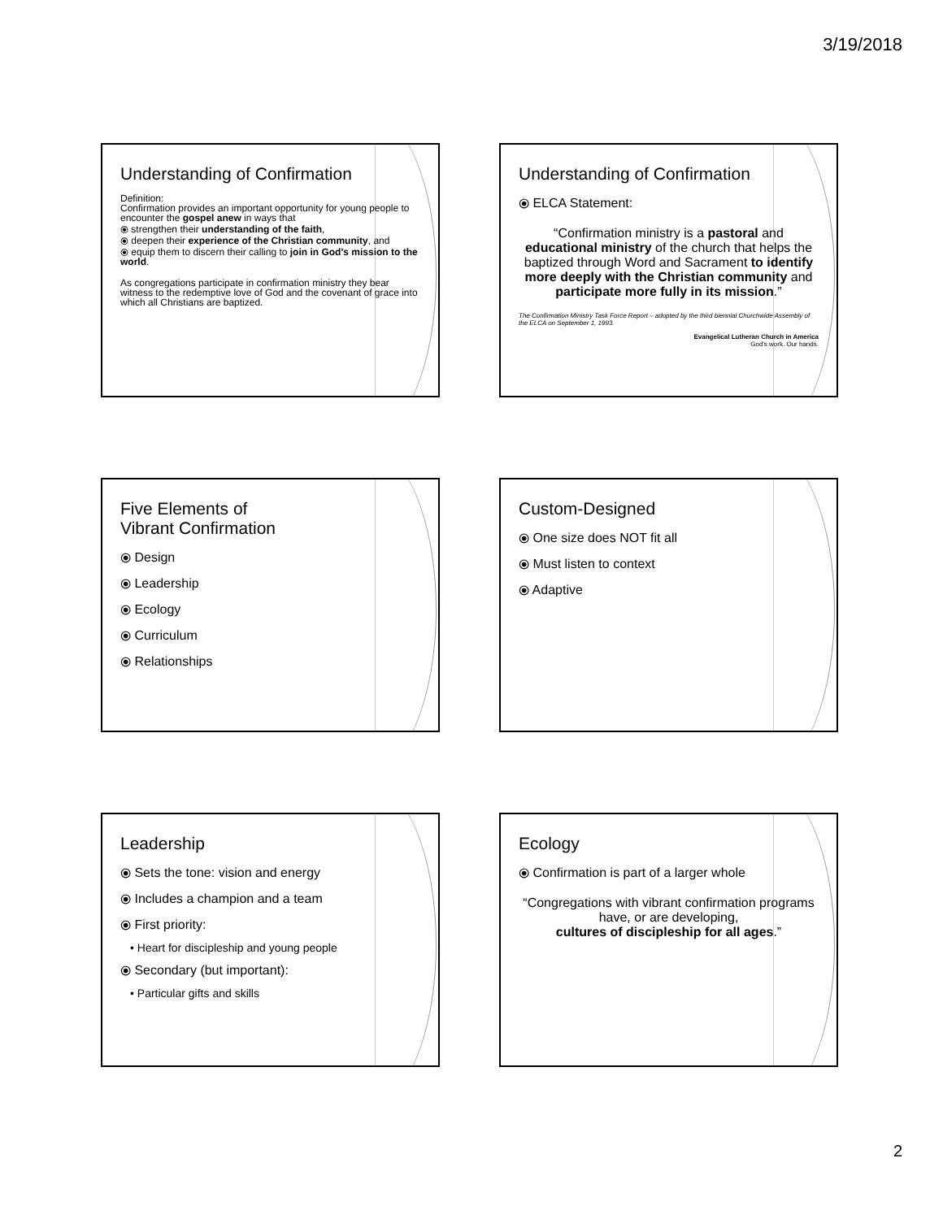3/19/2018
Understanding of Confirmation
Definition:
Confirmation provides an important opportunity for young people to encounter the gospel anew in ways that
⦿ strengthen their understanding of the faith,
⦿ deepen their experience of the Christian community, and
⦿ equip them to discern their calling to join in God's mission to the world.
As congregations participate in confirmation ministry they bear witness to the redemptive love of God and the covenant of grace into which all Christians are baptized.
Understanding of Confirmation
⦿ ELCA Statement:
“Confirmation ministry is a pastoral and educational ministry of the church that helps the baptized through Word and Sacrament to identify more deeply with the Christian community and participate more fully in its mission.”
The Confirmation Ministry Task Force Report – adopted by the third biennial Churchwide Assembly of the ELCA on September 1, 1993.
Evangelical Lutheran Church in America
God's work. Our hands.
Five Elements of
Vibrant Confirmation
⦿ Design
⦿ Leadership
⦿ Ecology
⦿ Curriculum
⦿ Relationships
Custom-Designed
⦿ One size does NOT fit all
⦿ Must listen to context
⦿ Adaptive
Leadership
⦿ Sets the tone: vision and energy
⦿ Includes a champion and a team
⦿ First priority:
• Heart for discipleship and young people
⦿ Secondary (but important):
• Particular gifts and skills
Ecology
⦿ Confirmation is part of a larger whole
“Congregations with vibrant confirmation programs have, or are developing,
cultures of discipleship for all ages.”
2